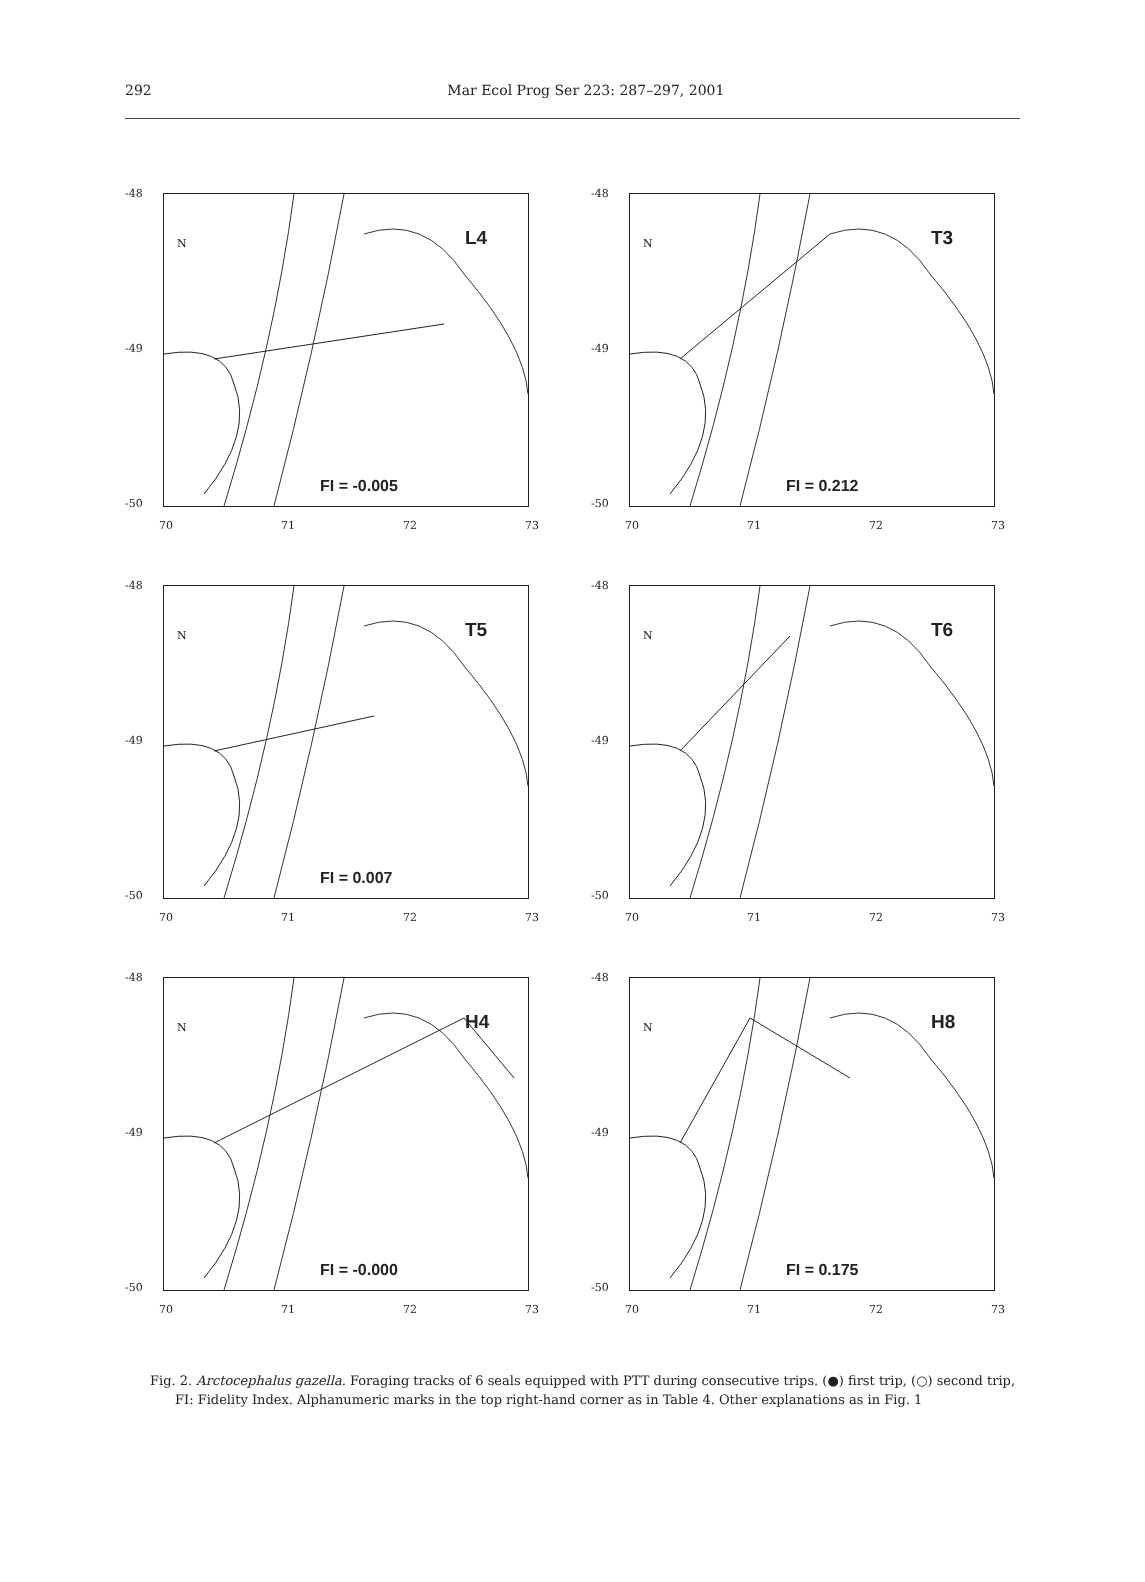292 Mar Ecol Prog Ser 223: 287–297, 2001
-48
-49
-50
L4 N
FI = -0.005
70 71 72 73
-48
-49
-50
T3 N
FI = 0.212
70 71 72 73
-48
-49
-50
T5 N
FI = 0.007
70 71 72 73
-48
-49
-50
T6 N
70 71 72 73
-48
-49
-50
H4 N
FI = -0.000
70 71 72 73
-48
-49
-50
H8 N
FI = 0.175
70 71 72 73
Fig. 2. Arctocephalus gazella. Foraging tracks of 6 seals equipped with PTT during consecutive trips. (●) first trip, (○) second trip, FI: Fidelity Index. Alphanumeric marks in the top right-hand corner as in Table 4. Other explanations as in Fig. 1